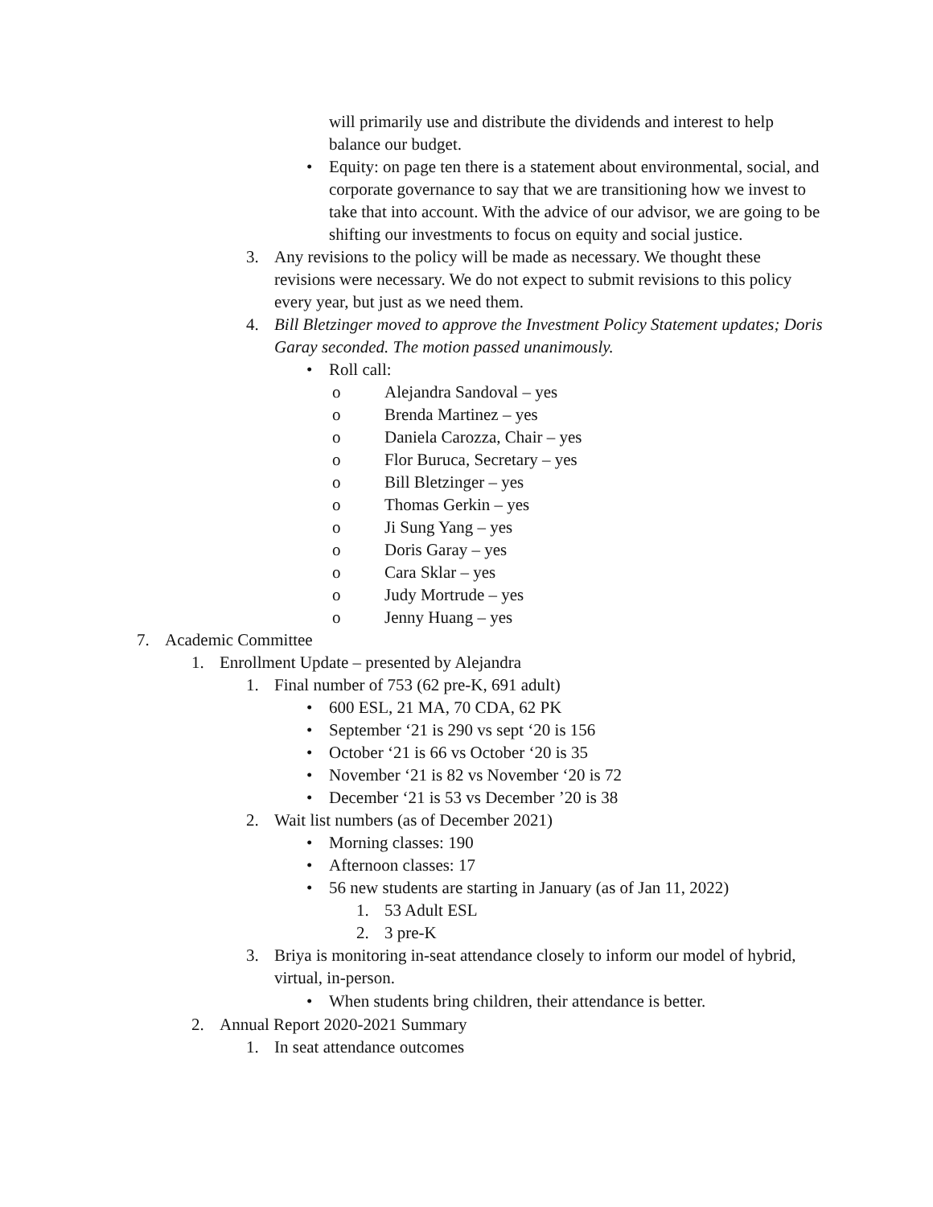will primarily use and distribute the dividends and interest to help balance our budget.
• Equity: on page ten there is a statement about environmental, social, and corporate governance to say that we are transitioning how we invest to take that into account. With the advice of our advisor, we are going to be shifting our investments to focus on equity and social justice.
3. Any revisions to the policy will be made as necessary. We thought these revisions were necessary. We do not expect to submit revisions to this policy every year, but just as we need them.
4. Bill Bletzinger moved to approve the Investment Policy Statement updates; Doris Garay seconded. The motion passed unanimously.
• Roll call:
o Alejandra Sandoval – yes
o Brenda Martinez – yes
o Daniela Carozza, Chair – yes
o Flor Buruca, Secretary – yes
o Bill Bletzinger – yes
o Thomas Gerkin – yes
o Ji Sung Yang – yes
o Doris Garay – yes
o Cara Sklar – yes
o Judy Mortrude – yes
o Jenny Huang – yes
7. Academic Committee
1. Enrollment Update – presented by Alejandra
1. Final number of 753 (62 pre-K, 691 adult)
• 600 ESL, 21 MA, 70 CDA, 62 PK
• September ‘21 is 290 vs sept ‘20 is 156
• October ‘21 is 66 vs October ‘20 is 35
• November ‘21 is 82 vs November ‘20 is 72
• December ‘21 is 53 vs December ’20 is 38
2. Wait list numbers (as of December 2021)
• Morning classes: 190
• Afternoon classes: 17
• 56 new students are starting in January (as of Jan 11, 2022)
1. 53 Adult ESL
2. 3 pre-K
3. Briya is monitoring in-seat attendance closely to inform our model of hybrid, virtual, in-person.
• When students bring children, their attendance is better.
2. Annual Report 2020-2021 Summary
1. In seat attendance outcomes